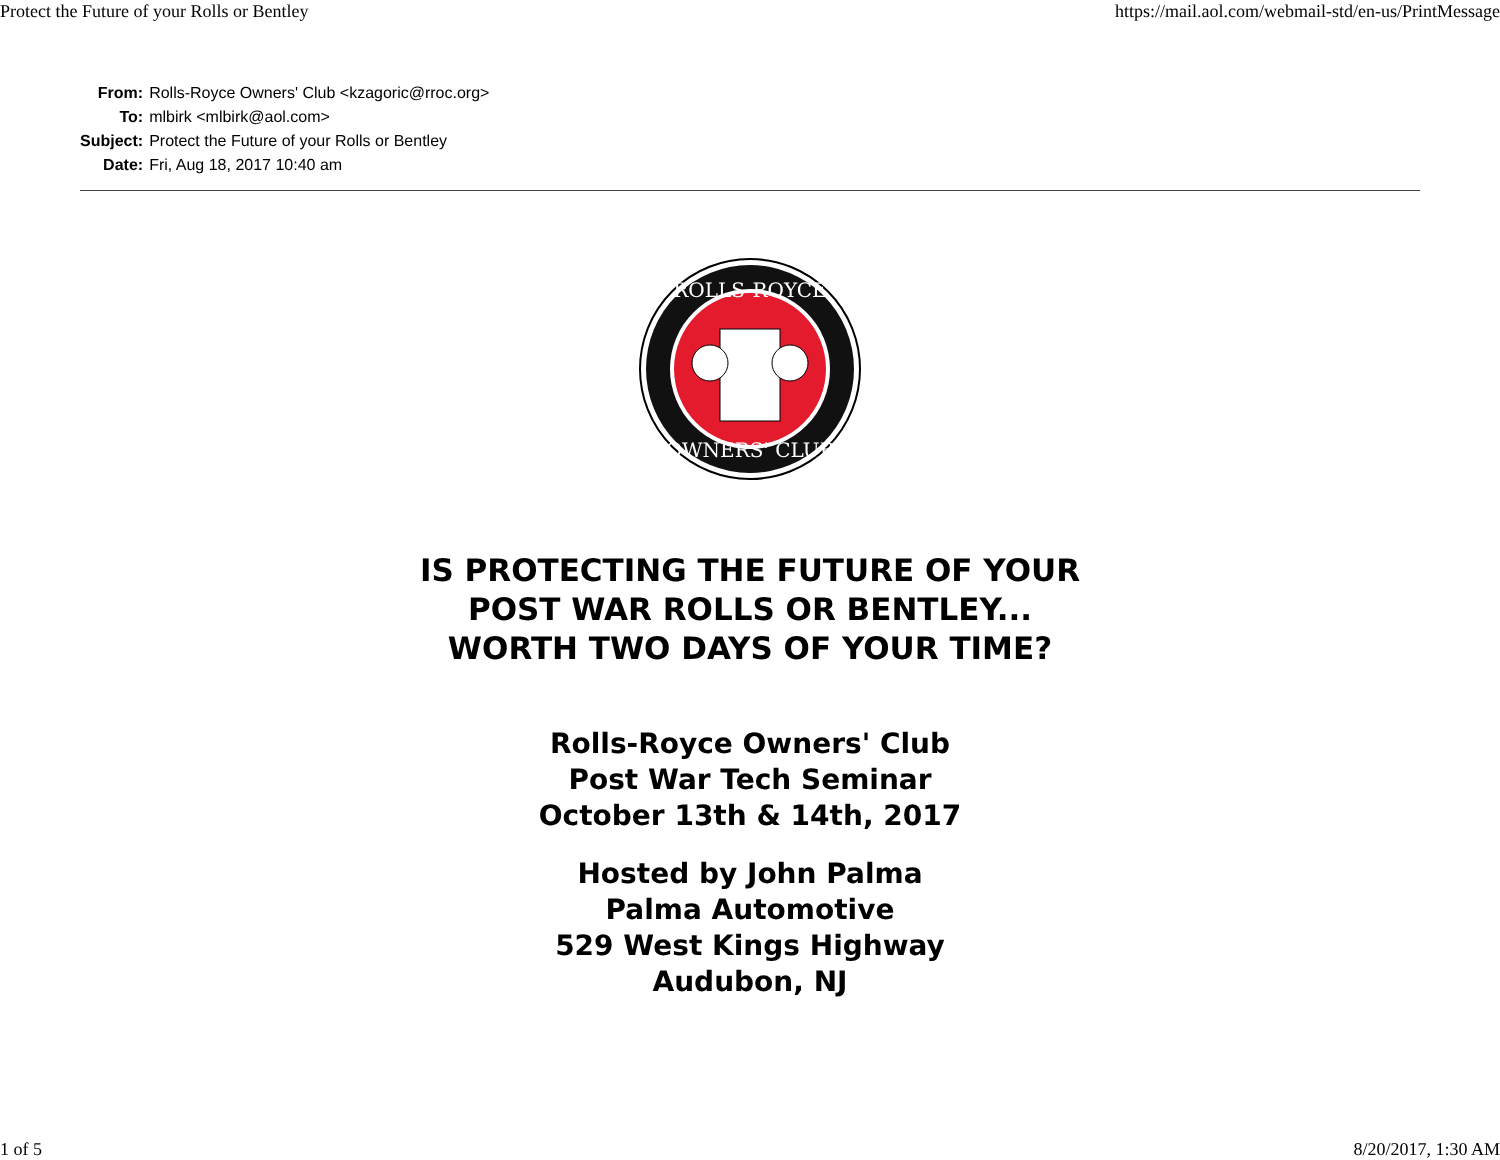Protect the Future of your Rolls or Bentley https://mail.aol.com/webmail-std/en-us/PrintMessage
| From: | Rolls-Royce Owners' Club <kzagoric@rroc.org> |
| To: | mlbirk <mlbirk@aol.com> |
| Subject: | Protect the Future of your Rolls or Bentley |
| Date: | Fri, Aug 18, 2017 10:40 am |
ROLLS-ROYCE
OWNERS' CLUB
IS PROTECTING THE FUTURE OF YOUR
POST WAR ROLLS OR BENTLEY...
WORTH TWO DAYS OF YOUR TIME?
Rolls-Royce Owners' Club
Post War Tech Seminar
October 13th & 14th, 2017
Hosted by John Palma
Palma Automotive
529 West Kings Highway
Audubon, NJ
1 of 5 8/20/2017, 1:30 AM